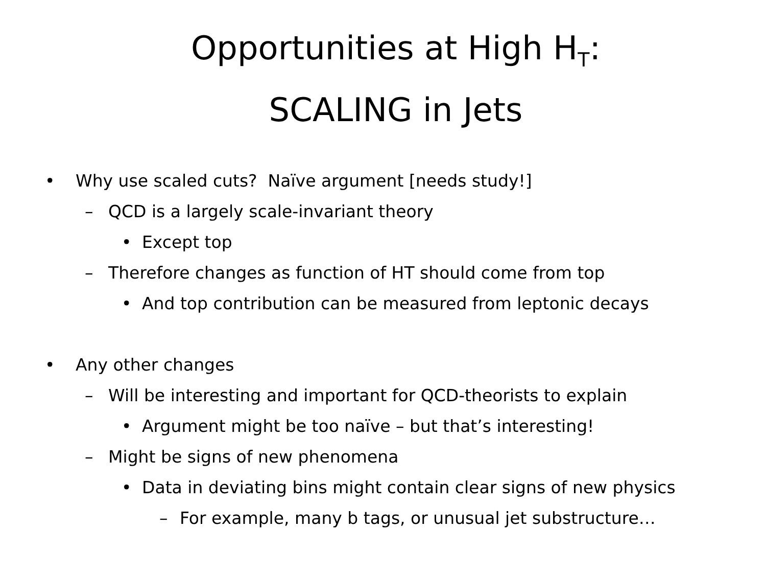Opportunities at High H<sub>T</sub>:
SCALING in Jets
• Why use scaled cuts? Naïve argument [needs study!]
– QCD is a largely scale-invariant theory
• Except top
– Therefore changes as function of HT should come from top
• And top contribution can be measured from leptonic decays
• Any other changes
– Will be interesting and important for QCD-theorists to explain
• Argument might be too naïve – but that’s interesting!
– Might be signs of new phenomena
• Data in deviating bins might contain clear signs of new physics
– For example, many b tags, or unusual jet substructure…